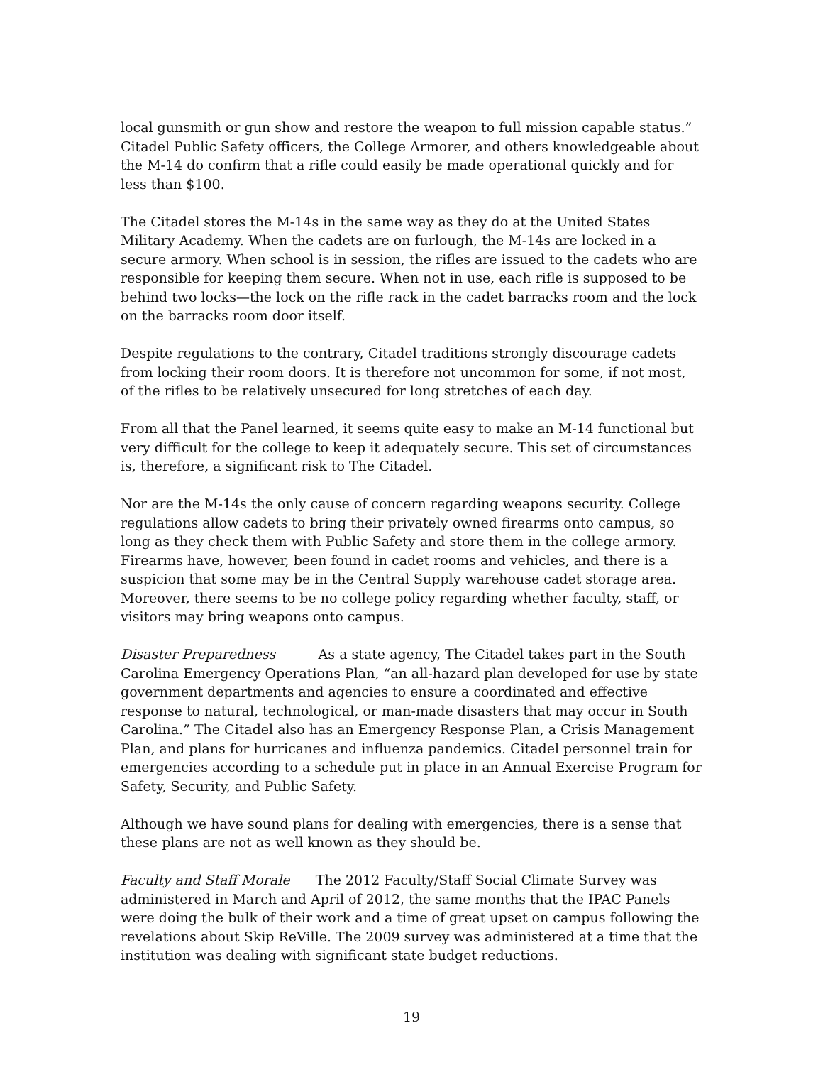local gunsmith or gun show and restore the weapon to full mission capable status.” Citadel Public Safety officers, the College Armorer, and others knowledgeable about the M-14 do confirm that a rifle could easily be made operational quickly and for less than $100.
The Citadel stores the M-14s in the same way as they do at the United States Military Academy. When the cadets are on furlough, the M-14s are locked in a secure armory. When school is in session, the rifles are issued to the cadets who are responsible for keeping them secure. When not in use, each rifle is supposed to be behind two locks—the lock on the rifle rack in the cadet barracks room and the lock on the barracks room door itself.
Despite regulations to the contrary, Citadel traditions strongly discourage cadets from locking their room doors. It is therefore not uncommon for some, if not most, of the rifles to be relatively unsecured for long stretches of each day.
From all that the Panel learned, it seems quite easy to make an M-14 functional but very difficult for the college to keep it adequately secure. This set of circumstances is, therefore, a significant risk to The Citadel.
Nor are the M-14s the only cause of concern regarding weapons security. College regulations allow cadets to bring their privately owned firearms onto campus, so long as they check them with Public Safety and store them in the college armory. Firearms have, however, been found in cadet rooms and vehicles, and there is a suspicion that some may be in the Central Supply warehouse cadet storage area. Moreover, there seems to be no college policy regarding whether faculty, staff, or visitors may bring weapons onto campus.
Disaster Preparedness As a state agency, The Citadel takes part in the South Carolina Emergency Operations Plan, “an all-hazard plan developed for use by state government departments and agencies to ensure a coordinated and effective response to natural, technological, or man-made disasters that may occur in South Carolina.” The Citadel also has an Emergency Response Plan, a Crisis Management Plan, and plans for hurricanes and influenza pandemics. Citadel personnel train for emergencies according to a schedule put in place in an Annual Exercise Program for Safety, Security, and Public Safety.
Although we have sound plans for dealing with emergencies, there is a sense that these plans are not as well known as they should be.
Faculty and Staff Morale The 2012 Faculty/Staff Social Climate Survey was administered in March and April of 2012, the same months that the IPAC Panels were doing the bulk of their work and a time of great upset on campus following the revelations about Skip ReVille. The 2009 survey was administered at a time that the institution was dealing with significant state budget reductions.
19